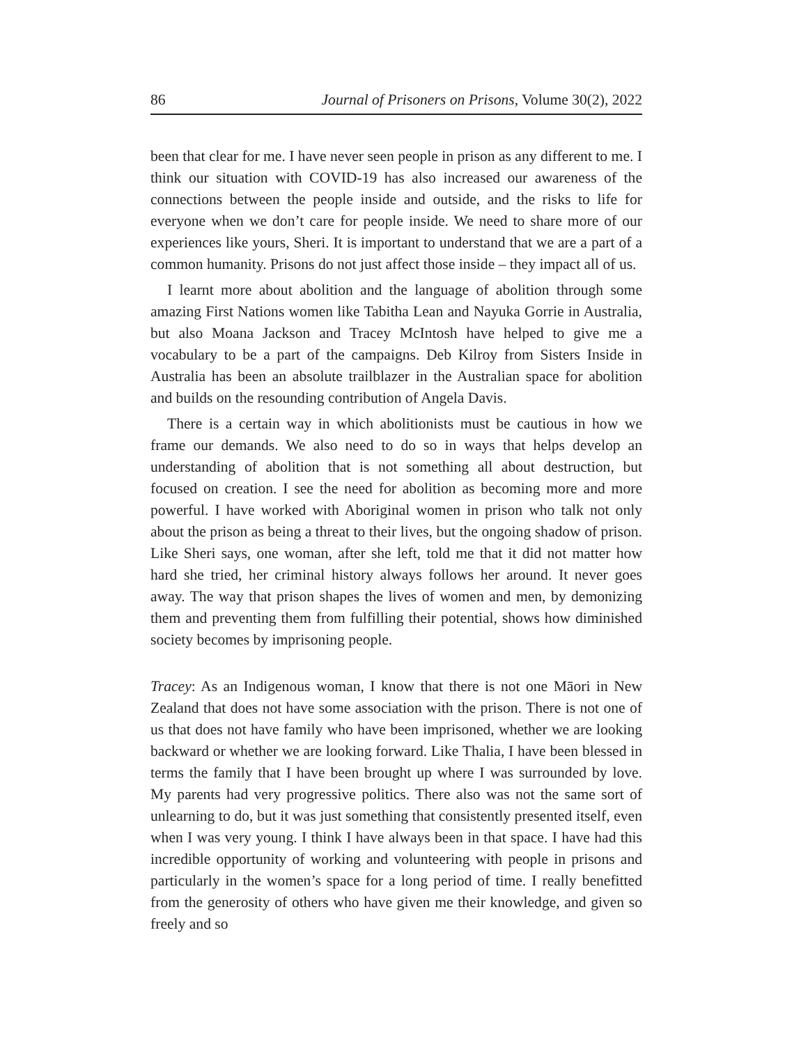86 Journal of Prisoners on Prisons, Volume 30(2), 2022
been that clear for me. I have never seen people in prison as any different to me. I think our situation with COVID-19 has also increased our awareness of the connections between the people inside and outside, and the risks to life for everyone when we don’t care for people inside. We need to share more of our experiences like yours, Sheri. It is important to understand that we are a part of a common humanity. Prisons do not just affect those inside – they impact all of us.
I learnt more about abolition and the language of abolition through some amazing First Nations women like Tabitha Lean and Nayuka Gorrie in Australia, but also Moana Jackson and Tracey McIntosh have helped to give me a vocabulary to be a part of the campaigns. Deb Kilroy from Sisters Inside in Australia has been an absolute trailblazer in the Australian space for abolition and builds on the resounding contribution of Angela Davis.
There is a certain way in which abolitionists must be cautious in how we frame our demands. We also need to do so in ways that helps develop an understanding of abolition that is not something all about destruction, but focused on creation. I see the need for abolition as becoming more and more powerful. I have worked with Aboriginal women in prison who talk not only about the prison as being a threat to their lives, but the ongoing shadow of prison. Like Sheri says, one woman, after she left, told me that it did not matter how hard she tried, her criminal history always follows her around. It never goes away. The way that prison shapes the lives of women and men, by demonizing them and preventing them from fulfilling their potential, shows how diminished society becomes by imprisoning people.
Tracey: As an Indigenous woman, I know that there is not one Māori in New Zealand that does not have some association with the prison. There is not one of us that does not have family who have been imprisoned, whether we are looking backward or whether we are looking forward. Like Thalia, I have been blessed in terms the family that I have been brought up where I was surrounded by love. My parents had very progressive politics. There also was not the same sort of unlearning to do, but it was just something that consistently presented itself, even when I was very young. I think I have always been in that space. I have had this incredible opportunity of working and volunteering with people in prisons and particularly in the women’s space for a long period of time. I really benefitted from the generosity of others who have given me their knowledge, and given so freely and so